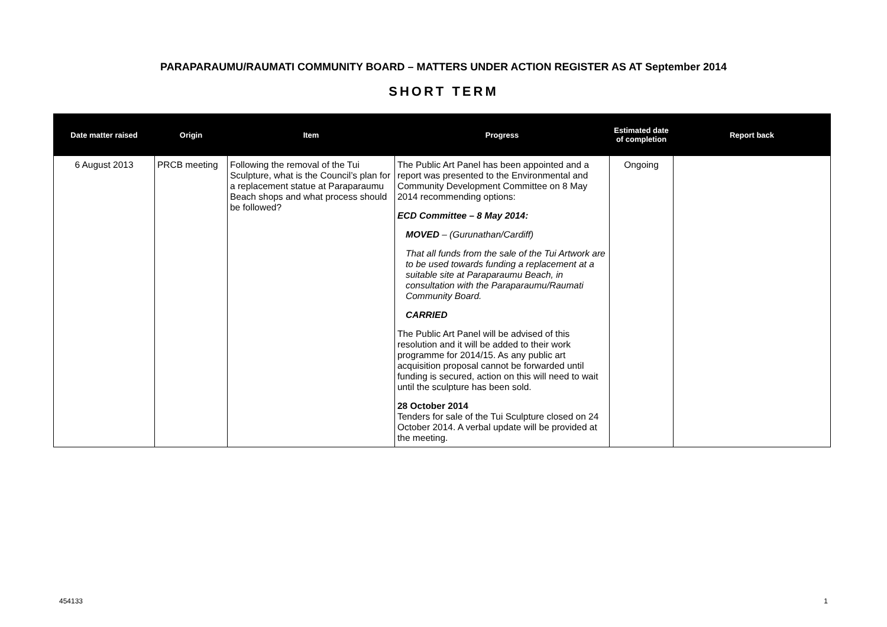PARAPARAUMU/RAUMATI COMMUNITY BOARD – MATTERS UNDER ACTION REGISTER AS AT September 2014
SHORT TERM
| Date matter raised | Origin | Item | Progress | Estimated date of completion | Report back |
| --- | --- | --- | --- | --- | --- |
| 6 August 2013 | PRCB meeting | Following the removal of the Tui Sculpture, what is the Council’s plan for a replacement statue at Paraparaumu Beach shops and what process should be followed? | The Public Art Panel has been appointed and a report was presented to the Environmental and Community Development Committee on 8 May 2014 recommending options: ECD Committee – 8 May 2014: MOVED – (Gurunathan/Cardiff) That all funds from the sale of the Tui Artwork are to be used towards funding a replacement at a suitable site at Paraparaumu Beach, in consultation with the Paraparaumu/Raumati Community Board. CARRIED The Public Art Panel will be advised of this resolution and it will be added to their work programme for 2014/15. As any public art acquisition proposal cannot be forwarded until funding is secured, action on this will need to wait until the sculpture has been sold. 28 October 2014 Tenders for sale of the Tui Sculpture closed on 24 October 2014. A verbal update will be provided at the meeting. | Ongoing | |
454133 1